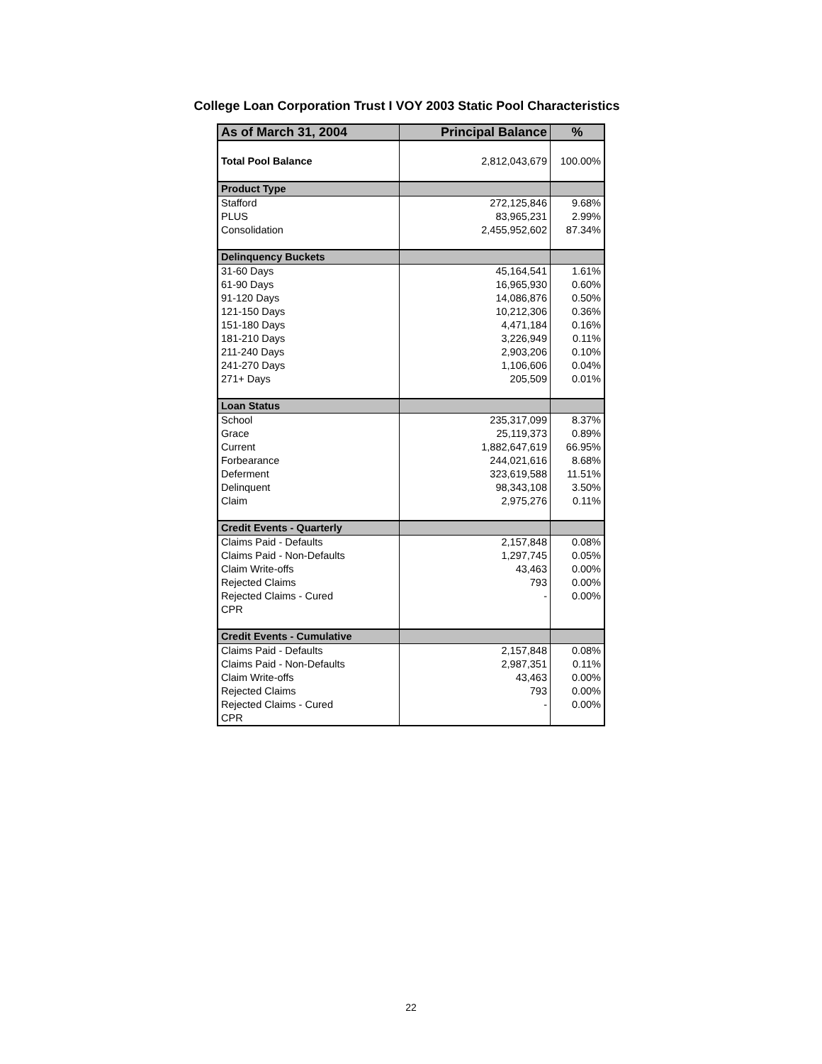College Loan Corporation Trust I VOY 2003 Static Pool Characteristics
| As of March 31, 2004 | Principal Balance | % |
| --- | --- | --- |
| Total Pool Balance | 2,812,043,679 | 100.00% |
| Product Type | | |
| Stafford | 272,125,846 | 9.68% |
| PLUS | 83,965,231 | 2.99% |
| Consolidation | 2,455,952,602 | 87.34% |
| Delinquency Buckets | | |
| 31-60 Days | 45,164,541 | 1.61% |
| 61-90 Days | 16,965,930 | 0.60% |
| 91-120 Days | 14,086,876 | 0.50% |
| 121-150 Days | 10,212,306 | 0.36% |
| 151-180 Days | 4,471,184 | 0.16% |
| 181-210 Days | 3,226,949 | 0.11% |
| 211-240 Days | 2,903,206 | 0.10% |
| 241-270 Days | 1,106,606 | 0.04% |
| 271+ Days | 205,509 | 0.01% |
| Loan Status | | |
| School | 235,317,099 | 8.37% |
| Grace | 25,119,373 | 0.89% |
| Current | 1,882,647,619 | 66.95% |
| Forbearance | 244,021,616 | 8.68% |
| Deferment | 323,619,588 | 11.51% |
| Delinquent | 98,343,108 | 3.50% |
| Claim | 2,975,276 | 0.11% |
| Credit Events - Quarterly | | |
| Claims Paid - Defaults | 2,157,848 | 0.08% |
| Claims Paid - Non-Defaults | 1,297,745 | 0.05% |
| Claim Write-offs | 43,463 | 0.00% |
| Rejected Claims | 793 | 0.00% |
| Rejected Claims - Cured | - | 0.00% |
| CPR | | |
| Credit Events - Cumulative | | |
| Claims Paid - Defaults | 2,157,848 | 0.08% |
| Claims Paid - Non-Defaults | 2,987,351 | 0.11% |
| Claim Write-offs | 43,463 | 0.00% |
| Rejected Claims | 793 | 0.00% |
| Rejected Claims - Cured | - | 0.00% |
| CPR | | |
22